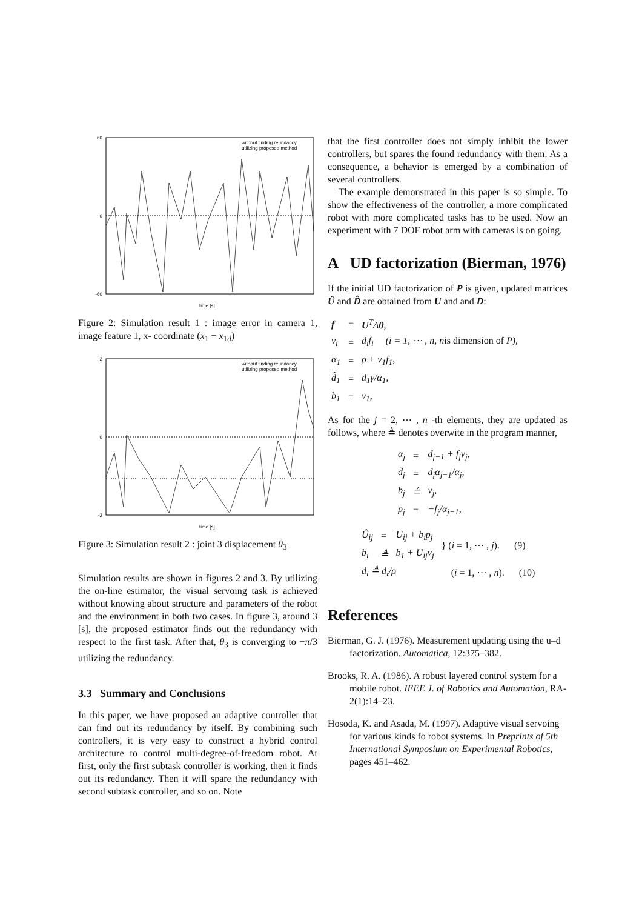60
0
-60
time [s]
without finding reundancy
utilizing proposed method
Figure 2: Simulation result 1 : image error in camera 1, image feature 1, x- coordinate (x<sub>1</sub> − x<sub>1d</sub>)
2
0
-2
time [s]
without finding reundancy
utilizing proposed method
Figure 3: Simulation result 2 : joint 3 displacement θ<sub>3</sub>
Simulation results are shown in figures 2 and 3. By utilizing the on-line estimator, the visual servoing task is achieved without knowing about structure and parameters of the robot and the environment in both two cases. In figure 3, around 3 [s], the proposed estimator finds out the redundancy with respect to the first task. After that, θ<sub>3</sub> is converging to −π/3 utilizing the redundancy.
3.3 Summary and Conclusions
In this paper, we have proposed an adaptive controller that can find out its redundancy by itself. By combining such controllers, it is very easy to construct a hybrid control architecture to control multi-degree-of-freedom robot. At first, only the first subtask controller is working, then it finds out its redundancy. Then it will spare the redundancy with second subtask controller, and so on. Note
that the first controller does not simply inhibit the lower controllers, but spares the found redundancy with them. As a consequence, a behavior is emerged by a combination of several controllers.
The example demonstrated in this paper is so simple. To show the effectiveness of the controller, a more complicated robot with more complicated tasks has to be used. Now an experiment with 7 DOF robot arm with cameras is on going.
A UD factorization (Bierman, 1976)
If the initial UD factorization of P is given, updated matrices Û and D̂ are obtained from U and and D:
| f | = | U<sup>T</sup>Δ θ , |
| v<sub>i</sub> | = | d<sub>i</sub>f<sub>i</sub> (i = 1, ⋯ , n, n is dimension of P), |
| α<sub>1</sub> | = | ρ + v<sub>1</sub>f<sub>1</sub>, |
| d̂<sub>1</sub> | = | d<sub>1</sub>γ/α<sub>1</sub>, |
| b<sub>1</sub> | = | v<sub>1</sub>, |
As for the j = 2, ⋯ , n -th elements, they are updated as follows, where ≜ denotes overwite in the program manner,
| α<sub>j</sub> | = | d<sub>j−1</sub> + f<sub>j</sub>v<sub>j</sub>, |
| d̂<sub>j</sub> | = | d<sub>j</sub>α<sub>j−1</sub>/α<sub>j</sub>, |
| b<sub>j</sub> | ≜ | v<sub>j</sub>, |
| p<sub>j</sub> | = | −f<sub>j</sub>/α<sub>j−1</sub>, |
| Û<sub>ij</sub> | = | U<sub>ij</sub> + b<sub>i</sub>p<sub>j</sub> | } ( i = 1, ⋯ , j ). (9) |
| b<sub>i</sub> | ≜ | b<sub>1</sub> + U<sub>ij</sub>v<sub>j</sub> | |
| d<sub>i</sub> ≜ d<sub>i</sub>/ρ | | | ( i = 1, ⋯ , n ). (10) |
References
Bierman, G. J. (1976). Measurement updating using the u–d factorization. Automatica, 12:375–382.
Brooks, R. A. (1986). A robust layered control system for a mobile robot. IEEE J. of Robotics and Automation, RA-2(1):14–23.
Hosoda, K. and Asada, M. (1997). Adaptive visual servoing for various kinds fo robot systems. In Preprints of 5th International Symposium on Experimental Robotics, pages 451–462.